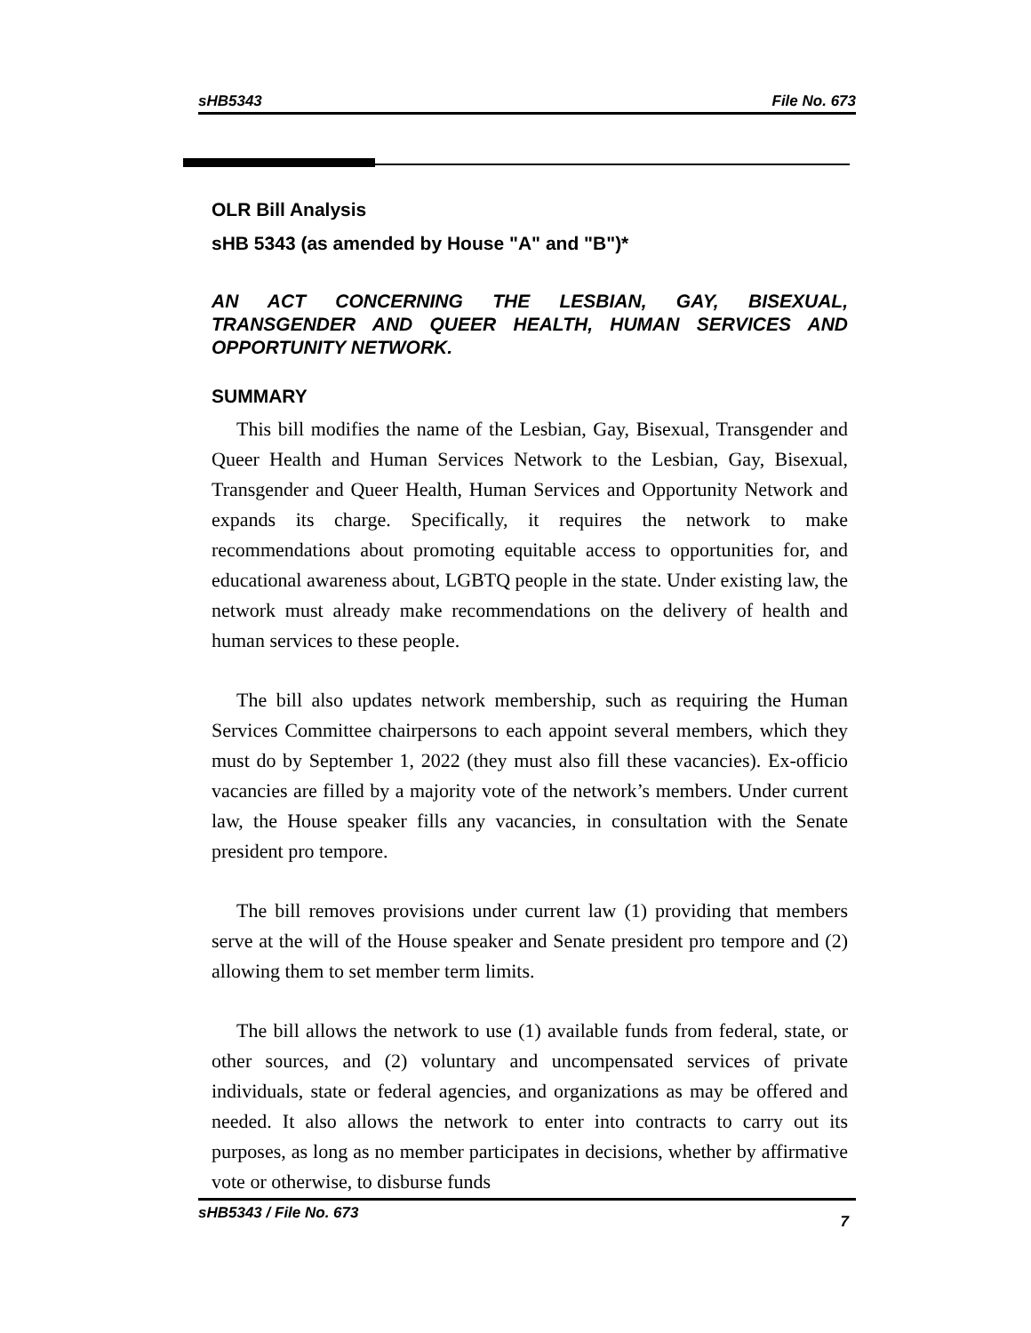sHB5343 File No. 673
OLR Bill Analysis
sHB 5343 (as amended by House "A" and "B")*
AN ACT CONCERNING THE LESBIAN, GAY, BISEXUAL, TRANSGENDER AND QUEER HEALTH, HUMAN SERVICES AND OPPORTUNITY NETWORK.
SUMMARY
This bill modifies the name of the Lesbian, Gay, Bisexual, Transgender and Queer Health and Human Services Network to the Lesbian, Gay, Bisexual, Transgender and Queer Health, Human Services and Opportunity Network and expands its charge. Specifically, it requires the network to make recommendations about promoting equitable access to opportunities for, and educational awareness about, LGBTQ people in the state. Under existing law, the network must already make recommendations on the delivery of health and human services to these people.
The bill also updates network membership, such as requiring the Human Services Committee chairpersons to each appoint several members, which they must do by September 1, 2022 (they must also fill these vacancies). Ex-officio vacancies are filled by a majority vote of the network’s members. Under current law, the House speaker fills any vacancies, in consultation with the Senate president pro tempore.
The bill removes provisions under current law (1) providing that members serve at the will of the House speaker and Senate president pro tempore and (2) allowing them to set member term limits.
The bill allows the network to use (1) available funds from federal, state, or other sources, and (2) voluntary and uncompensated services of private individuals, state or federal agencies, and organizations as may be offered and needed. It also allows the network to enter into contracts to carry out its purposes, as long as no member participates in decisions, whether by affirmative vote or otherwise, to disburse funds
sHB5343 / File No. 673 7